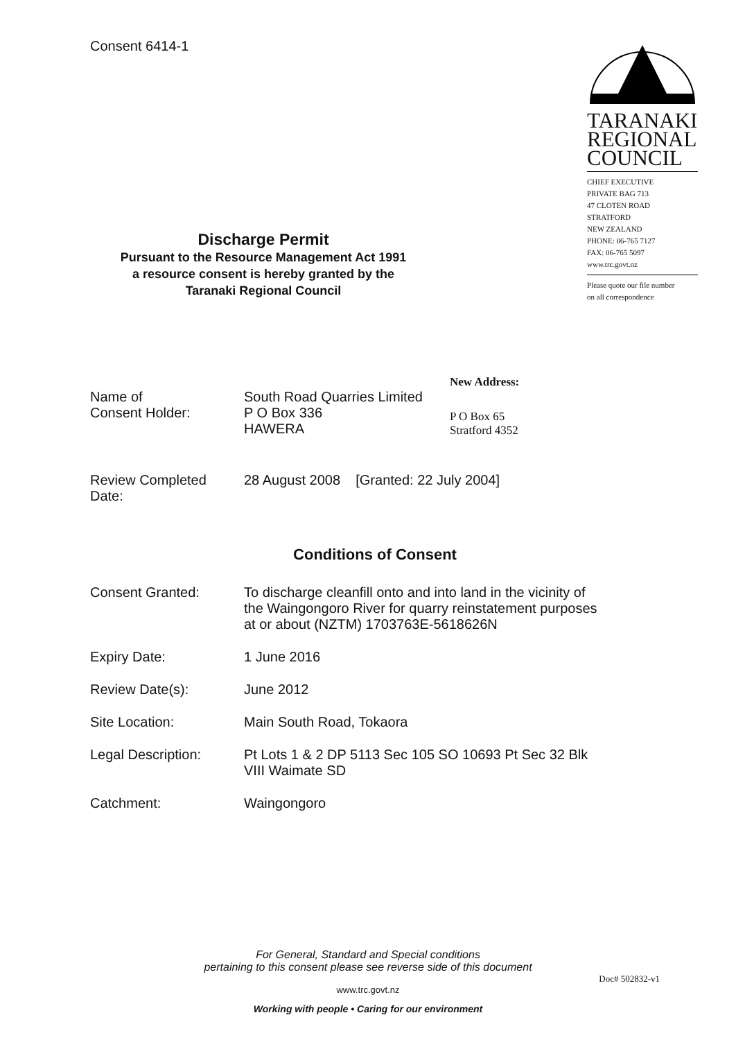Consent 6414-1
TARANAKI
REGIONAL
COUNCIL
CHIEF EXECUTIVE
PRIVATE BAG 713
47 CLOTEN ROAD
STRATFORD
NEW ZEALAND
PHONE: 06-765 7127
FAX: 06-765 5097
www.trc.govt.nz
Please quote our file number
on all correspondence
Discharge Permit
Pursuant to the Resource Management Act 1991
a resource consent is hereby granted by the
Taranaki Regional Council
New Address:
Name of
Consent Holder:
South Road Quarries Limited
P O Box 336
HAWERA
P O Box 65
Stratford 4352
Review Completed
Date:
28 August 2008 [Granted: 22 July 2004]
Conditions of Consent
Consent Granted: To discharge cleanfill onto and into land in the vicinity of the Waingongoro River for quarry reinstatement purposes at or about (NZTM) 1703763E-5618626N
Expiry Date: 1 June 2016
Review Date(s): June 2012
Site Location: Main South Road, Tokaora
Legal Description: Pt Lots 1 & 2 DP 5113 Sec 105 SO 10693 Pt Sec 32 Blk VIII Waimate SD
Catchment: Waingongoro
For General, Standard and Special conditions
pertaining to this consent please see reverse side of this document
Doc# 502832-v1
www.trc.govt.nz
Working with people • Caring for our environment